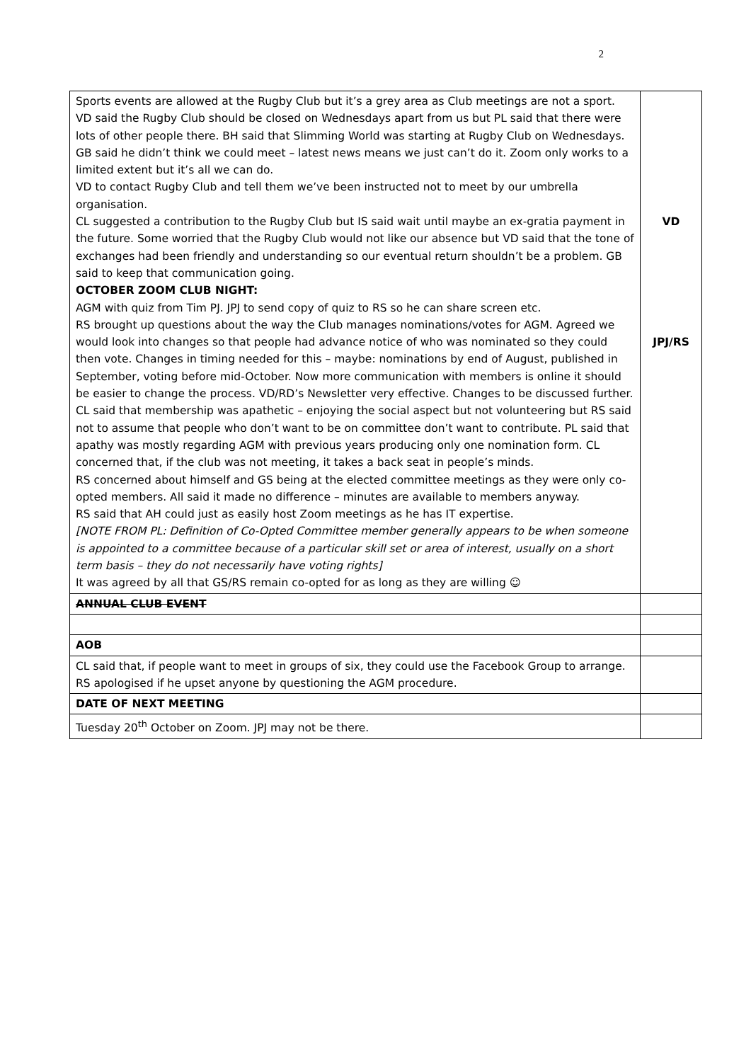2
| Sports events are allowed at the Rugby Club but it’s a grey area as Club meetings are not a sport. VD said the Rugby Club should be closed on Wednesdays apart from us but PL said that there were lots of other people there. BH said that Slimming World was starting at Rugby Club on Wednesdays. GB said he didn’t think we could meet – latest news means we just can’t do it. Zoom only works to a limited extent but it’s all we can do. VD to contact Rugby Club and tell them we’ve been instructed not to meet by our umbrella organisation. CL suggested a contribution to the Rugby Club but IS said wait until maybe an ex-gratia payment in the future. Some worried that the Rugby Club would not like our absence but VD said that the tone of exchanges had been friendly and understanding so our eventual return shouldn’t be a problem. GB said to keep that communication going. OCTOBER ZOOM CLUB NIGHT: AGM with quiz from Tim PJ. JPJ to send copy of quiz to RS so he can share screen etc. RS brought up questions about the way the Club manages nominations/votes for AGM. Agreed we would look into changes so that people had advance notice of who was nominated so they could then vote. Changes in timing needed for this – maybe: nominations by end of August, published in September, voting before mid-October. Now more communication with members is online it should be easier to change the process. VD/RD’s Newsletter very effective. Changes to be discussed further. CL said that membership was apathetic – enjoying the social aspect but not volunteering but RS said not to assume that people who don’t want to be on committee don’t want to contribute. PL said that apathy was mostly regarding AGM with previous years producing only one nomination form. CL concerned that, if the club was not meeting, it takes a back seat in people’s minds. RS concerned about himself and GS being at the elected committee meetings as they were only co-opted members. All said it made no difference – minutes are available to members anyway. RS said that AH could just as easily host Zoom meetings as he has IT expertise. [NOTE FROM PL: Definition of Co-Opted Committee member generally appears to be when someone is appointed to a committee because of a particular skill set or area of interest, usually on a short term basis – they do not necessarily have voting rights] It was agreed by all that GS/RS remain co-opted for as long as they are willing ☺ | VD JPJ/RS |
| ANNUAL CLUB EVENT | |
| AOB | |
| CL said that, if people want to meet in groups of six, they could use the Facebook Group to arrange. RS apologised if he upset anyone by questioning the AGM procedure. | |
| DATE OF NEXT MEETING | |
| Tuesday 20<sup>th</sup> October on Zoom. JPJ may not be there. | |